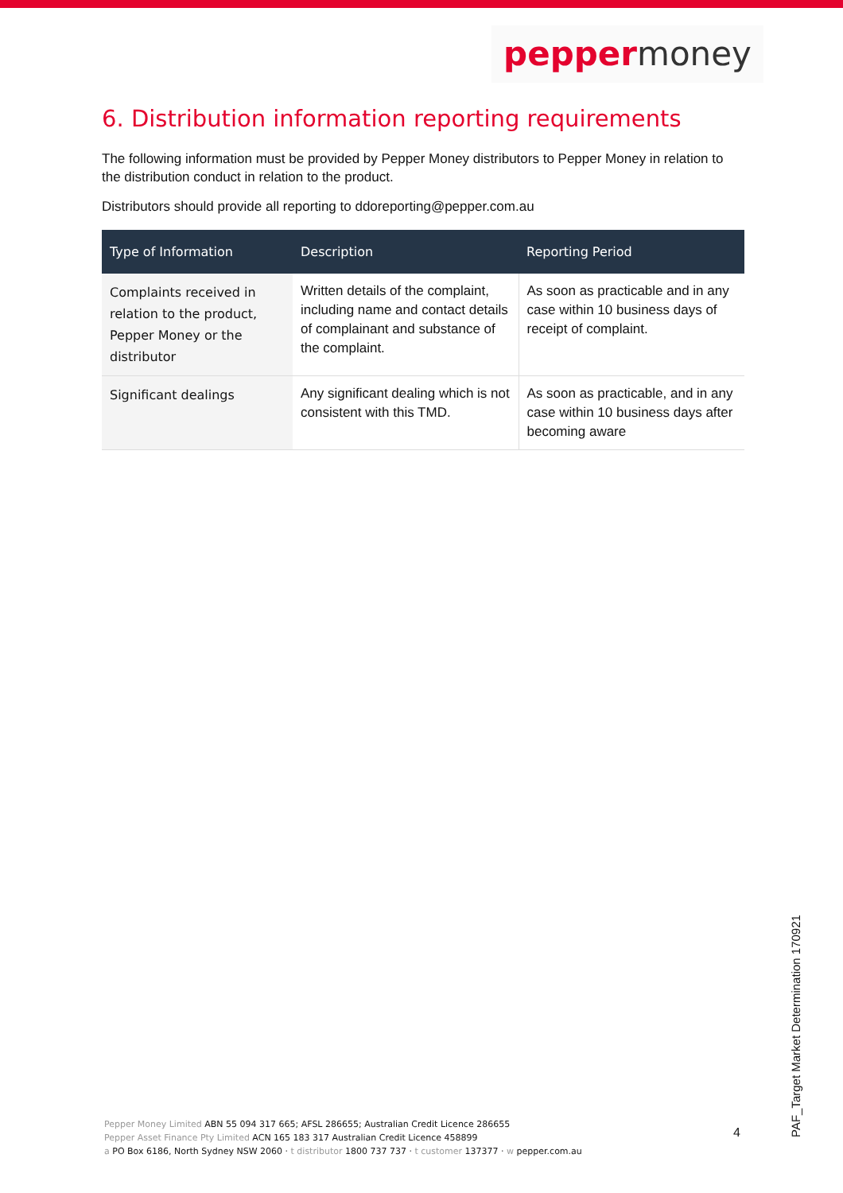pepper money
6. Distribution information reporting requirements
The following information must be provided by Pepper Money distributors to Pepper Money in relation to the distribution conduct in relation to the product.
Distributors should provide all reporting to ddoreporting@pepper.com.au
| Type of Information | Description | Reporting Period |
| --- | --- | --- |
| Complaints received in relation to the product, Pepper Money or the distributor | Written details of the complaint, including name and contact details of complainant and substance of the complaint. | As soon as practicable and in any case within 10 business days of receipt of complaint. |
| Significant dealings | Any significant dealing which is not consistent with this TMD. | As soon as practicable, and in any case within 10 business days after becoming aware |
Pepper Money Limited ABN 55 094 317 665; AFSL 286655; Australian Credit Licence 286655
Pepper Asset Finance Pty Limited ACN 165 183 317 Australian Credit Licence 458899
a PO Box 6186, North Sydney NSW 2060 · t distributor 1800 737 737 · t customer 137377 · w pepper.com.au
4
PAF_Target Market Determination 170921